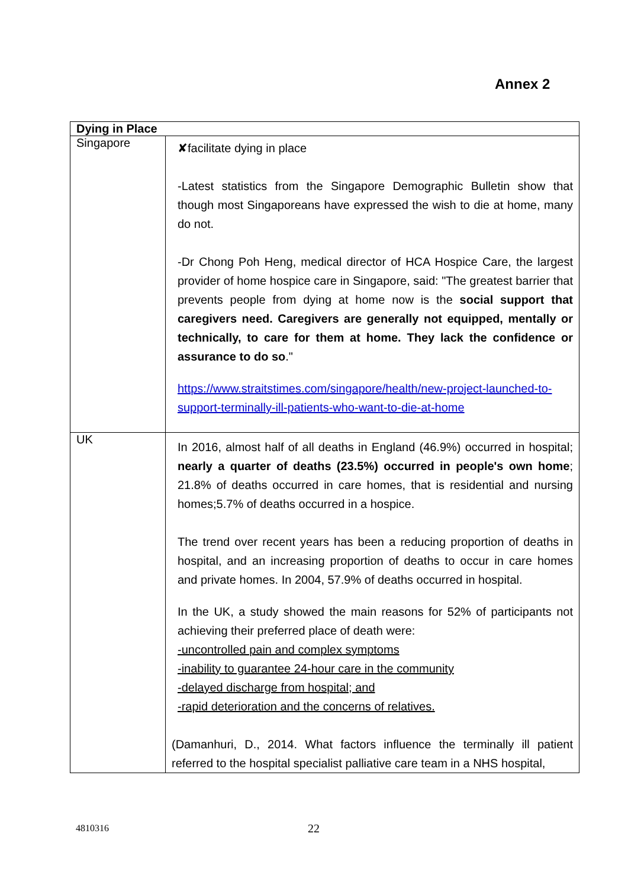Annex 2
| Dying in Place | |
| --- | --- |
| Singapore | ✘facilitate dying in place -Latest statistics from the Singapore Demographic Bulletin show that though most Singaporeans have expressed the wish to die at home, many do not. -Dr Chong Poh Heng, medical director of HCA Hospice Care, the largest provider of home hospice care in Singapore, said: "The greatest barrier that prevents people from dying at home now is the social support that caregivers need. Caregivers are generally not equipped, mentally or technically, to care for them at home. They lack the confidence or assurance to do so ." https://www.straitstimes.com/singapore/health/new-project-launched-to-support-terminally-ill-patients-who-want-to-die-at-home |
| UK | In 2016, almost half of all deaths in England (46.9%) occurred in hospital; nearly a quarter of deaths (23.5%) occurred in people's own home ; 21.8% of deaths occurred in care homes, that is residential and nursing homes;5.7% of deaths occurred in a hospice. The trend over recent years has been a reducing proportion of deaths in hospital, and an increasing proportion of deaths to occur in care homes and private homes. In 2004, 57.9% of deaths occurred in hospital. In the UK, a study showed the main reasons for 52% of participants not achieving their preferred place of death were: -uncontrolled pain and complex symptoms -inability to guarantee 24-hour care in the community -delayed discharge from hospital; and -rapid deterioration and the concerns of relatives. (Damanhuri, D., 2014. What factors influence the terminally ill patient referred to the hospital specialist palliative care team in a NHS hospital, |
4810316 22